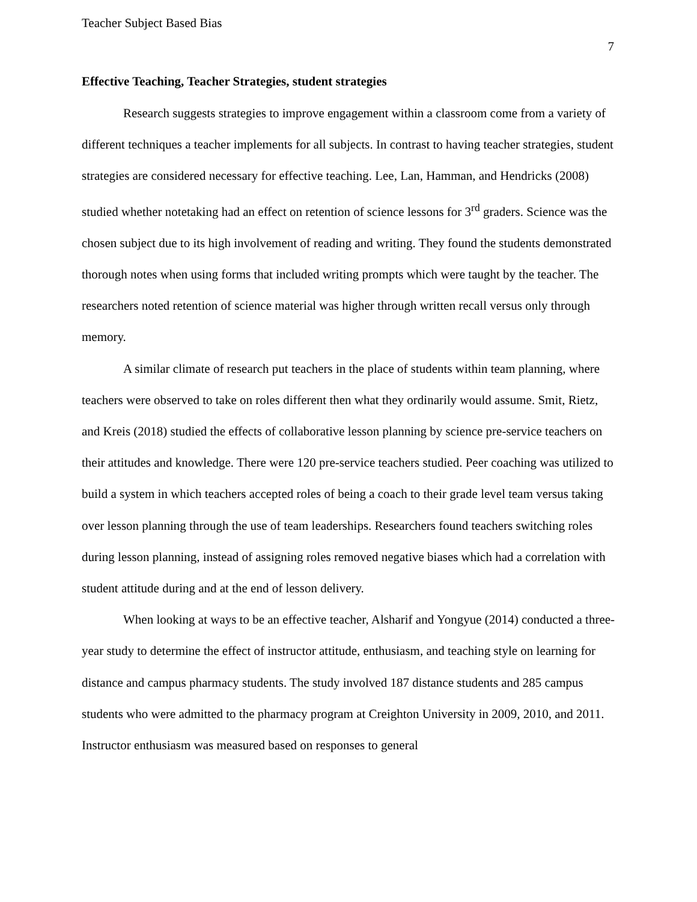Teacher Subject Based Bias
7
Effective Teaching, Teacher Strategies, student strategies
Research suggests strategies to improve engagement within a classroom come from a variety of different techniques a teacher implements for all subjects. In contrast to having teacher strategies, student strategies are considered necessary for effective teaching. Lee, Lan, Hamman, and Hendricks (2008) studied whether notetaking had an effect on retention of science lessons for 3<sup>rd</sup> graders. Science was the chosen subject due to its high involvement of reading and writing. They found the students demonstrated thorough notes when using forms that included writing prompts which were taught by the teacher. The researchers noted retention of science material was higher through written recall versus only through memory.
A similar climate of research put teachers in the place of students within team planning, where teachers were observed to take on roles different then what they ordinarily would assume. Smit, Rietz, and Kreis (2018) studied the effects of collaborative lesson planning by science pre-service teachers on their attitudes and knowledge. There were 120 pre-service teachers studied. Peer coaching was utilized to build a system in which teachers accepted roles of being a coach to their grade level team versus taking over lesson planning through the use of team leaderships. Researchers found teachers switching roles during lesson planning, instead of assigning roles removed negative biases which had a correlation with student attitude during and at the end of lesson delivery.
When looking at ways to be an effective teacher, Alsharif and Yongyue (2014) conducted a three-year study to determine the effect of instructor attitude, enthusiasm, and teaching style on learning for distance and campus pharmacy students. The study involved 187 distance students and 285 campus students who were admitted to the pharmacy program at Creighton University in 2009, 2010, and 2011. Instructor enthusiasm was measured based on responses to general